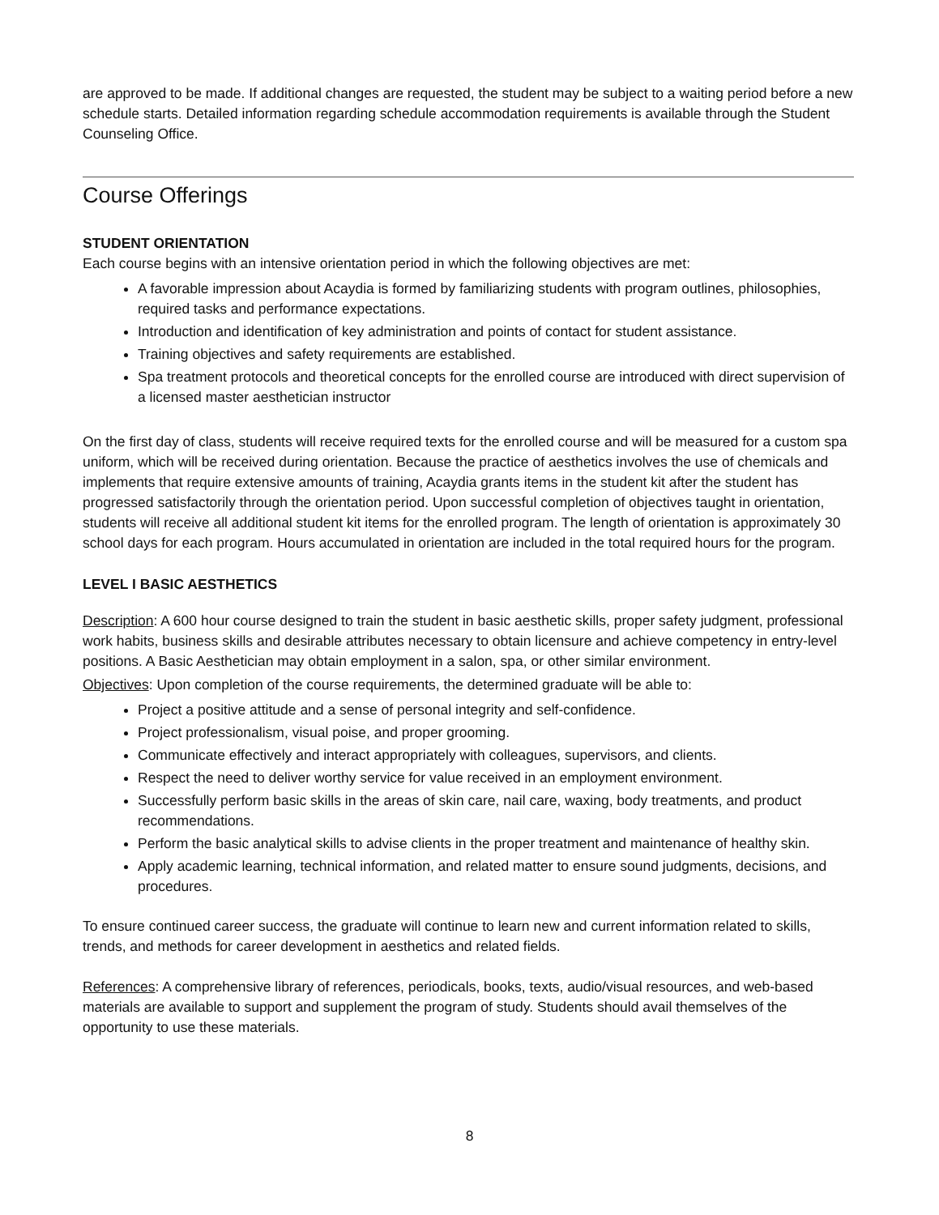are approved to be made. If additional changes are requested, the student may be subject to a waiting period before a new schedule starts. Detailed information regarding schedule accommodation requirements is available through the Student Counseling Office.
Course Offerings
STUDENT ORIENTATION
Each course begins with an intensive orientation period in which the following objectives are met:
A favorable impression about Acaydia is formed by familiarizing students with program outlines, philosophies, required tasks and performance expectations.
Introduction and identification of key administration and points of contact for student assistance.
Training objectives and safety requirements are established.
Spa treatment protocols and theoretical concepts for the enrolled course are introduced with direct supervision of a licensed master aesthetician instructor
On the first day of class, students will receive required texts for the enrolled course and will be measured for a custom spa uniform, which will be received during orientation. Because the practice of aesthetics involves the use of chemicals and implements that require extensive amounts of training, Acaydia grants items in the student kit after the student has progressed satisfactorily through the orientation period. Upon successful completion of objectives taught in orientation, students will receive all additional student kit items for the enrolled program. The length of orientation is approximately 30 school days for each program. Hours accumulated in orientation are included in the total required hours for the program.
LEVEL I BASIC AESTHETICS
Description: A 600 hour course designed to train the student in basic aesthetic skills, proper safety judgment, professional work habits, business skills and desirable attributes necessary to obtain licensure and achieve competency in entry-level positions. A Basic Aesthetician may obtain employment in a salon, spa, or other similar environment.
Objectives: Upon completion of the course requirements, the determined graduate will be able to:
Project a positive attitude and a sense of personal integrity and self-confidence.
Project professionalism, visual poise, and proper grooming.
Communicate effectively and interact appropriately with colleagues, supervisors, and clients.
Respect the need to deliver worthy service for value received in an employment environment.
Successfully perform basic skills in the areas of skin care, nail care, waxing, body treatments, and product recommendations.
Perform the basic analytical skills to advise clients in the proper treatment and maintenance of healthy skin.
Apply academic learning, technical information, and related matter to ensure sound judgments, decisions, and procedures.
To ensure continued career success, the graduate will continue to learn new and current information related to skills, trends, and methods for career development in aesthetics and related fields.
References: A comprehensive library of references, periodicals, books, texts, audio/visual resources, and web-based materials are available to support and supplement the program of study. Students should avail themselves of the opportunity to use these materials.
8